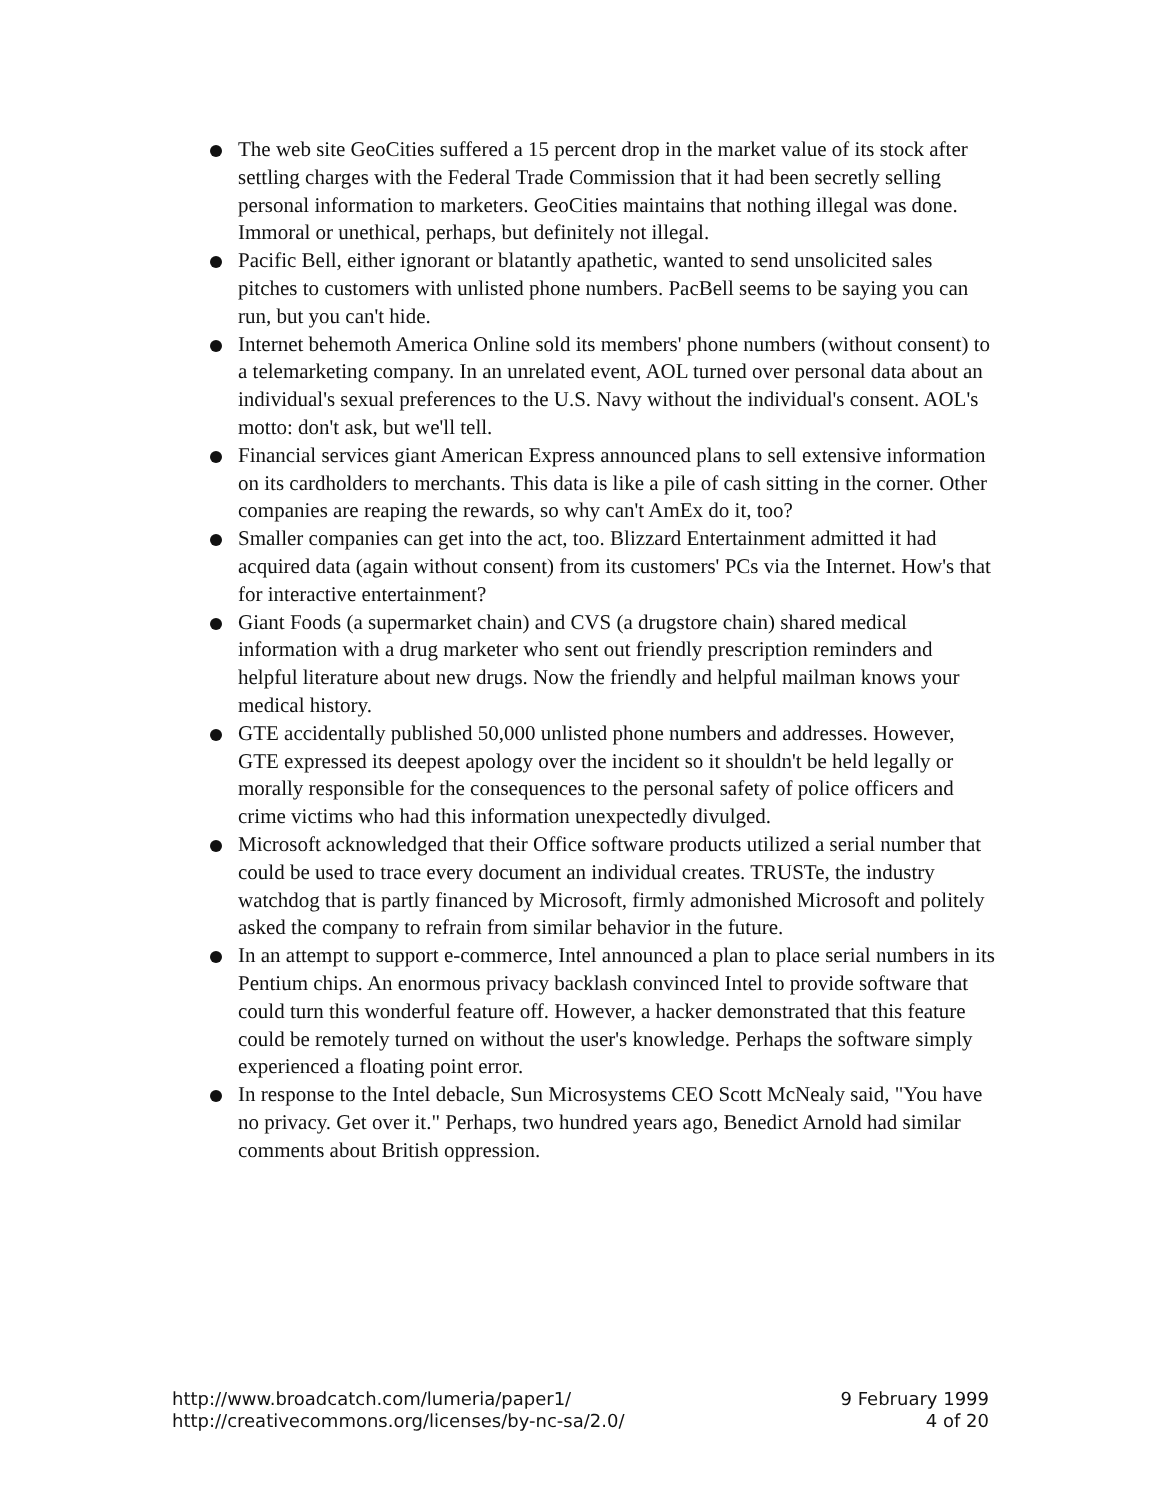The web site GeoCities suffered a 15 percent drop in the market value of its stock after settling charges with the Federal Trade Commission that it had been secretly selling personal information to marketers. GeoCities maintains that nothing illegal was done. Immoral or unethical, perhaps, but definitely not illegal.
Pacific Bell, either ignorant or blatantly apathetic, wanted to send unsolicited sales pitches to customers with unlisted phone numbers. PacBell seems to be saying you can run, but you can't hide.
Internet behemoth America Online sold its members' phone numbers (without consent) to a telemarketing company. In an unrelated event, AOL turned over personal data about an individual's sexual preferences to the U.S. Navy without the individual's consent. AOL's motto: don't ask, but we'll tell.
Financial services giant American Express announced plans to sell extensive information on its cardholders to merchants. This data is like a pile of cash sitting in the corner. Other companies are reaping the rewards, so why can't AmEx do it, too?
Smaller companies can get into the act, too. Blizzard Entertainment admitted it had acquired data (again without consent) from its customers' PCs via the Internet. How's that for interactive entertainment?
Giant Foods (a supermarket chain) and CVS (a drugstore chain) shared medical information with a drug marketer who sent out friendly prescription reminders and helpful literature about new drugs. Now the friendly and helpful mailman knows your medical history.
GTE accidentally published 50,000 unlisted phone numbers and addresses. However, GTE expressed its deepest apology over the incident so it shouldn't be held legally or morally responsible for the consequences to the personal safety of police officers and crime victims who had this information unexpectedly divulged.
Microsoft acknowledged that their Office software products utilized a serial number that could be used to trace every document an individual creates. TRUSTe, the industry watchdog that is partly financed by Microsoft, firmly admonished Microsoft and politely asked the company to refrain from similar behavior in the future.
In an attempt to support e-commerce, Intel announced a plan to place serial numbers in its Pentium chips. An enormous privacy backlash convinced Intel to provide software that could turn this wonderful feature off. However, a hacker demonstrated that this feature could be remotely turned on without the user's knowledge. Perhaps the software simply experienced a floating point error.
In response to the Intel debacle, Sun Microsystems CEO Scott McNealy said, "You have no privacy. Get over it." Perhaps, two hundred years ago, Benedict Arnold had similar comments about British oppression.
http://www.broadcatch.com/lumeria/paper1/
http://creativecommons.org/licenses/by-nc-sa/2.0/
9 February 1999
4 of 20